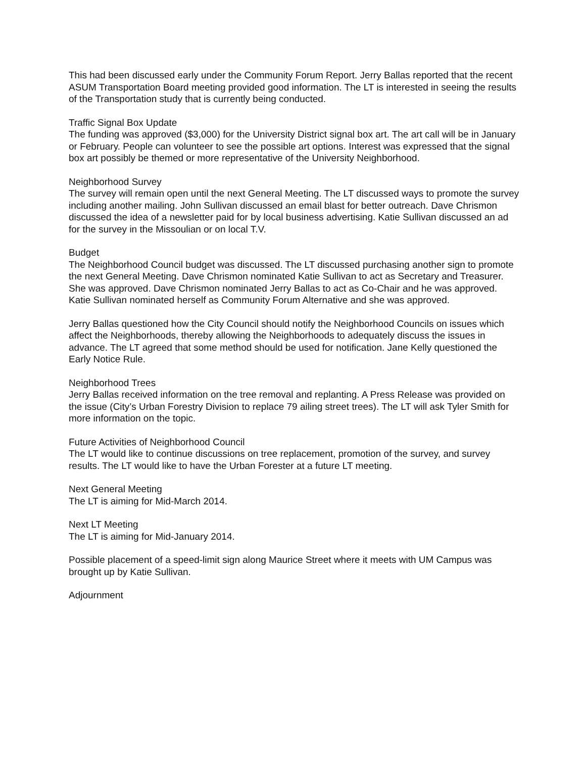This had been discussed early under the Community Forum Report. Jerry Ballas reported that the recent ASUM Transportation Board meeting provided good information. The LT is interested in seeing the results of the Transportation study that is currently being conducted.
Traffic Signal Box Update
The funding was approved ($3,000) for the University District signal box art. The art call will be in January or February. People can volunteer to see the possible art options. Interest was expressed that the signal box art possibly be themed or more representative of the University Neighborhood.
Neighborhood Survey
The survey will remain open until the next General Meeting. The LT discussed ways to promote the survey including another mailing. John Sullivan discussed an email blast for better outreach. Dave Chrismon discussed the idea of a newsletter paid for by local business advertising. Katie Sullivan discussed an ad for the survey in the Missoulian or on local T.V.
Budget
The Neighborhood Council budget was discussed. The LT discussed purchasing another sign to promote the next General Meeting. Dave Chrismon nominated Katie Sullivan to act as Secretary and Treasurer. She was approved. Dave Chrismon nominated Jerry Ballas to act as Co-Chair and he was approved. Katie Sullivan nominated herself as Community Forum Alternative and she was approved.
Jerry Ballas questioned how the City Council should notify the Neighborhood Councils on issues which affect the Neighborhoods, thereby allowing the Neighborhoods to adequately discuss the issues in advance. The LT agreed that some method should be used for notification. Jane Kelly questioned the Early Notice Rule.
Neighborhood Trees
Jerry Ballas received information on the tree removal and replanting. A Press Release was provided on the issue (City’s Urban Forestry Division to replace 79 ailing street trees). The LT will ask Tyler Smith for more information on the topic.
Future Activities of Neighborhood Council
The LT would like to continue discussions on tree replacement, promotion of the survey, and survey results. The LT would like to have the Urban Forester at a future LT meeting.
Next General Meeting
The LT is aiming for Mid-March 2014.
Next LT Meeting
The LT is aiming for Mid-January 2014.
Possible placement of a speed-limit sign along Maurice Street where it meets with UM Campus was brought up by Katie Sullivan.
Adjournment